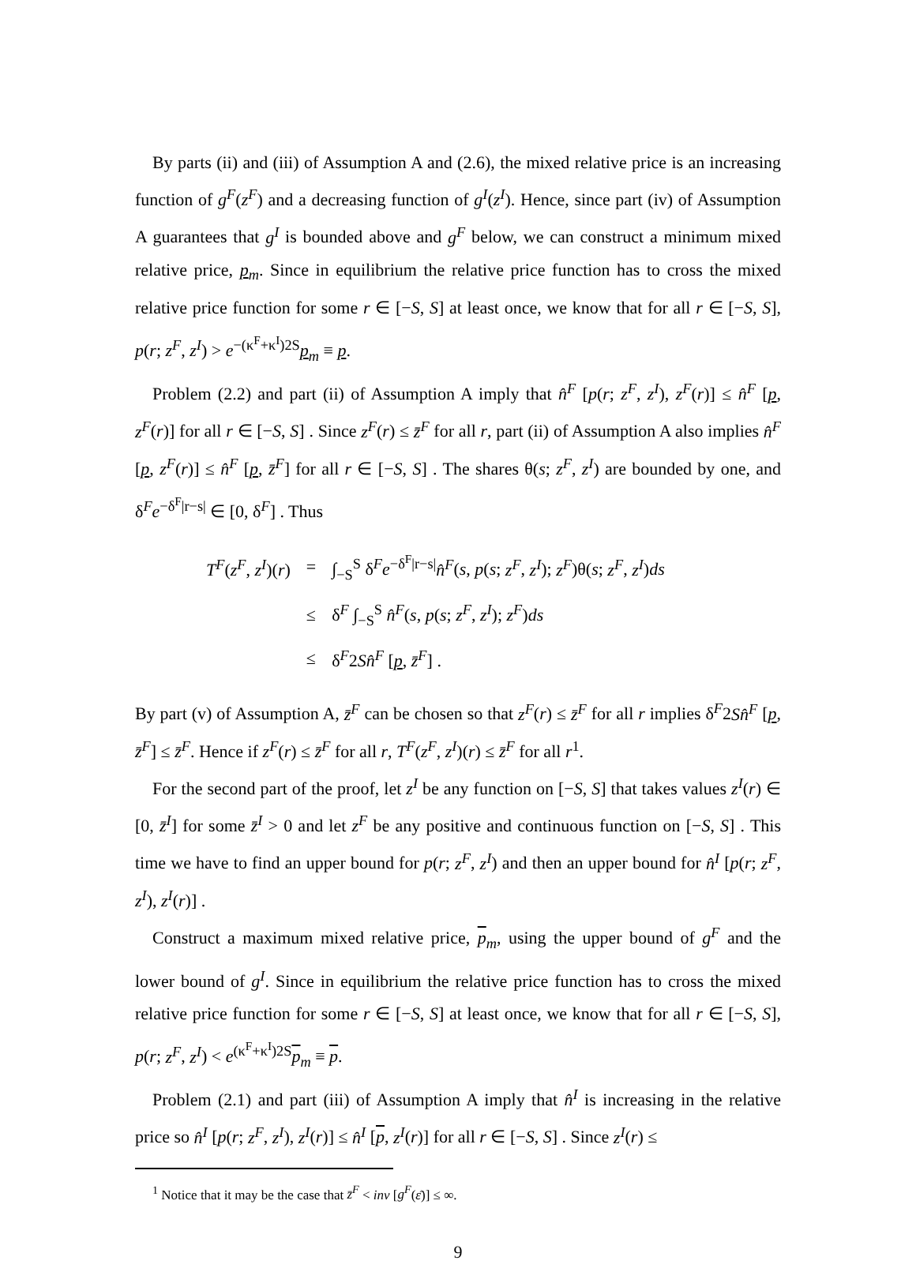By parts (ii) and (iii) of Assumption A and (2.6), the mixed relative price is an increasing function of g<sup>F</sup>(z<sup>F</sup>) and a decreasing function of g<sup>I</sup>(z<sup>I</sup>). Hence, since part (iv) of Assumption A guarantees that g<sup>I</sup> is bounded above and g<sup>F</sup> below, we can construct a minimum mixed relative price, p<sub>m</sub>. Since in equilibrium the relative price function has to cross the mixed relative price function for some r ∈ [−S, S] at least once, we know that for all r ∈ [−S, S], p(r; z<sup>F</sup>, z<sup>I</sup>) > e<sup>−(κ<sup>F</sup>+κ<sup>I</sup>)2S</sup>p<sub>m</sub> ≡ p.
Problem (2.2) and part (ii) of Assumption A imply that n̂<sup>F</sup> [p(r; z<sup>F</sup>, z<sup>I</sup>), z<sup>F</sup>(r)] ≤ n̂<sup>F</sup> [p, z<sup>F</sup>(r)] for all r ∈ [−S, S] . Since z<sup>F</sup>(r) ≤ z̄<sup>F</sup> for all r, part (ii) of Assumption A also implies n̂<sup>F</sup> [p, z<sup>F</sup>(r)] ≤ n̂<sup>F</sup> [p, z̄<sup>F</sup>] for all r ∈ [−S, S] . The shares θ(s; z<sup>F</sup>, z<sup>I</sup>) are bounded by one, and δ<sup>F</sup>e<sup>−δ<sup>F</sup>|r−s|</sup> ∈ [0, δ<sup>F</sup>] . Thus
| T<sup>F</sup> ( z<sup>F</sup> , z<sup>I</sup> )( r ) | = | ∫<sub>−S</sub><sup>S</sup> δ<sup>F</sup> e<sup>−δ<sup>F</sup>/r−s/</sup> n̂<sup>F</sup> ( s , p ( s ; z<sup>F</sup> , z<sup>I</sup> ); z<sup>F</sup> )θ( s ; z<sup>F</sup> , z<sup>I</sup> ) ds |
| | ≤ | δ<sup>F</sup> ∫<sub>−S</sub><sup>S</sup> n̂<sup>F</sup> ( s , p ( s ; z<sup>F</sup> , z<sup>I</sup> ); z<sup>F</sup> ) ds |
| | ≤ | δ<sup>F</sup>2 Sn̂<sup>F</sup> [ p , z̄<sup>F</sup> ] . |
By part (v) of Assumption A, z̄<sup>F</sup> can be chosen so that z<sup>F</sup>(r) ≤ z̄<sup>F</sup> for all r implies δ<sup>F</sup>2Sn̂<sup>F</sup> [p, z̄<sup>F</sup>] ≤ z̄<sup>F</sup>. Hence if z<sup>F</sup>(r) ≤ z̄<sup>F</sup> for all r, T<sup>F</sup>(z<sup>F</sup>, z<sup>I</sup>)(r) ≤ z̄<sup>F</sup> for all r<sup>1</sup>.
For the second part of the proof, let z<sup>I</sup> be any function on [−S, S] that takes values z<sup>I</sup>(r) ∈ [0, z̄<sup>I</sup>] for some z̄<sup>I</sup> > 0 and let z<sup>F</sup> be any positive and continuous function on [−S, S] . This time we have to find an upper bound for p(r; z<sup>F</sup>, z<sup>I</sup>) and then an upper bound for n̂<sup>I</sup> [p(r; z<sup>F</sup>, z<sup>I</sup>), z<sup>I</sup>(r)] .
Construct a maximum mixed relative price, p<sub>m</sub>, using the upper bound of g<sup>F</sup> and the lower bound of g<sup>I</sup>. Since in equilibrium the relative price function has to cross the mixed relative price function for some r ∈ [−S, S] at least once, we know that for all r ∈ [−S, S], p(r; z<sup>F</sup>, z<sup>I</sup>) < e<sup>(κ<sup>F</sup>+κ<sup>I</sup>)2S</sup>p<sub>m</sub> ≡ p.
Problem (2.1) and part (iii) of Assumption A imply that n̂<sup>I</sup> is increasing in the relative price so n̂<sup>I</sup> [p(r; z<sup>F</sup>, z<sup>I</sup>), z<sup>I</sup>(r)] ≤ n̂<sup>I</sup> [p, z<sup>I</sup>(r)] for all r ∈ [−S, S] . Since z<sup>I</sup>(r) ≤
<sup>1</sup> Notice that it may be the case that z̄<sup>F</sup> < inv [g<sup>F</sup>(ε̄)] ≤ ∞.
9